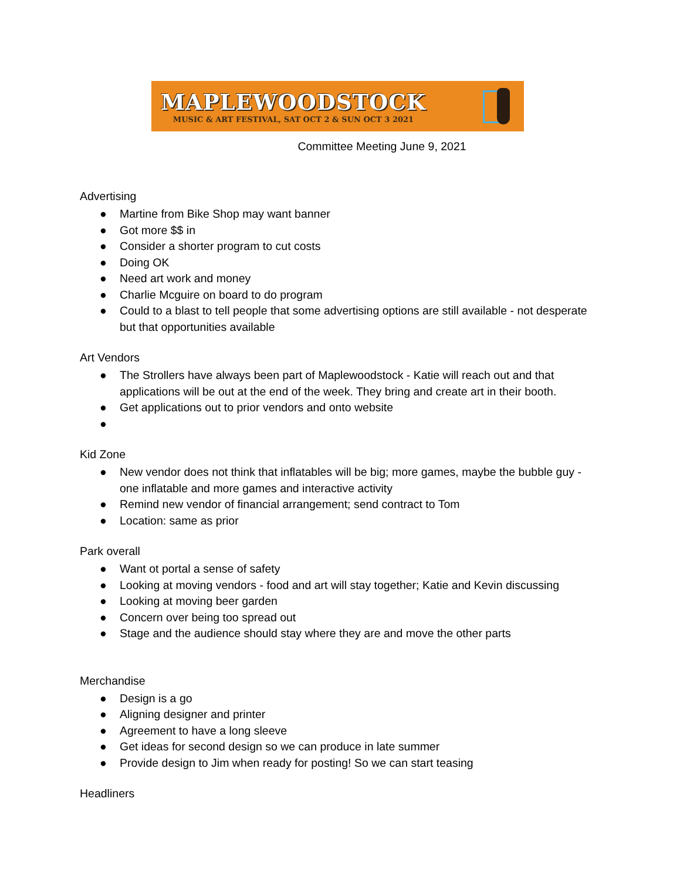MAPLEWOODSTOCK
MUSIC & ART FESTIVAL, SAT OCT 2 & SUN OCT 3 2021
Committee Meeting June 9, 2021
Advertising
● Martine from Bike Shop may want banner
● Got more $$ in
● Consider a shorter program to cut costs
● Doing OK
● Need art work and money
● Charlie Mcguire on board to do program
● Could to a blast to tell people that some advertising options are still available - not desperate but that opportunities available
Art Vendors
● The Strollers have always been part of Maplewoodstock - Katie will reach out and that applications will be out at the end of the week. They bring and create art in their booth.
● Get applications out to prior vendors and onto website
●
Kid Zone
● New vendor does not think that inflatables will be big; more games, maybe the bubble guy - one inflatable and more games and interactive activity
● Remind new vendor of financial arrangement; send contract to Tom
● Location: same as prior
Park overall
● Want ot portal a sense of safety
● Looking at moving vendors - food and art will stay together; Katie and Kevin discussing
● Looking at moving beer garden
● Concern over being too spread out
● Stage and the audience should stay where they are and move the other parts
Merchandise
● Design is a go
● Aligning designer and printer
● Agreement to have a long sleeve
● Get ideas for second design so we can produce in late summer
● Provide design to Jim when ready for posting! So we can start teasing
Headliners